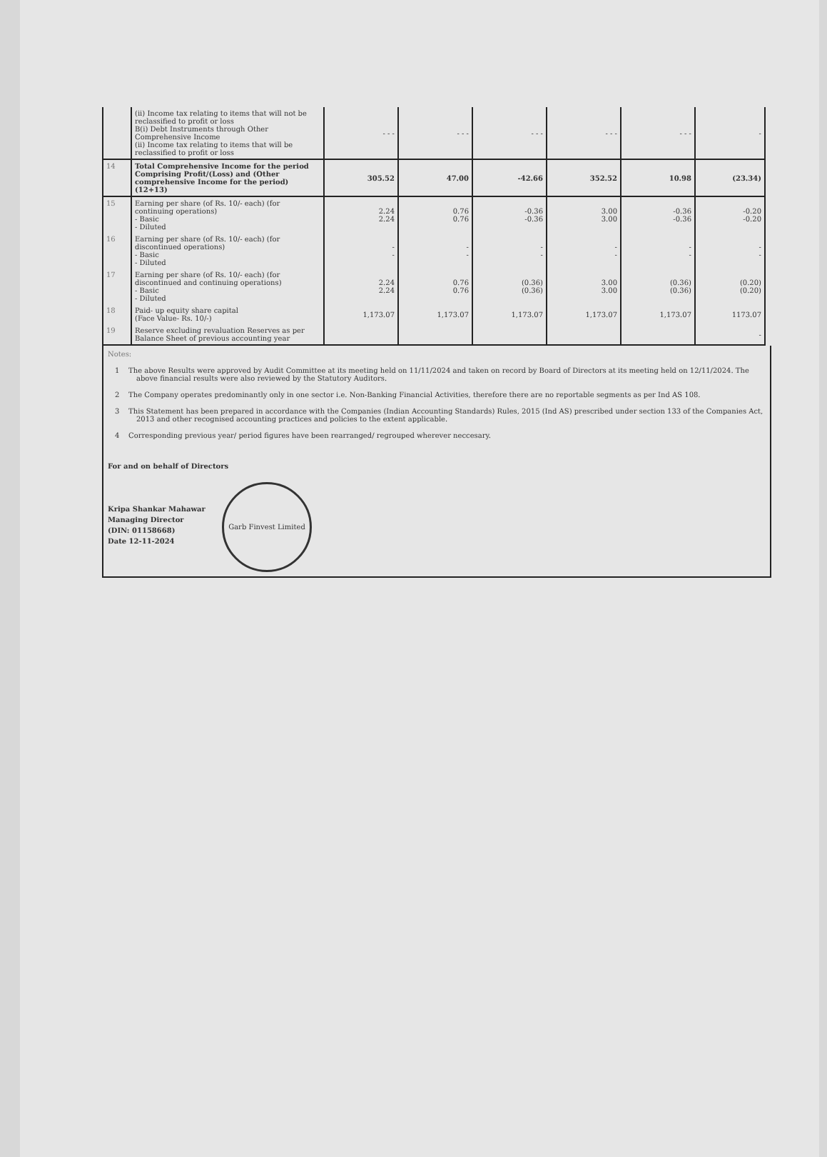| | (ii) Income tax relating to items that will not be reclassified to profit or loss B(i) Debt Instruments through Other Comprehensive Income (ii) Income tax relating to items that will be reclassified to profit or loss | - - - | - - - | - - - | - - - | - - - | - |
| 14 | Total Comprehensive Income for the period Comprising Profit/(Loss) and (Other comprehensive Income for the period) (12+13) | 305.52 | 47.00 | -42.66 | 352.52 | 10.98 | (23.34) |
| 15 | Earning per share (of Rs. 10/- each) (for continuing operations) - Basic - Diluted | 2.24 2.24 | 0.76 0.76 | -0.36 -0.36 | 3.00 3.00 | -0.36 -0.36 | -0.20 -0.20 |
| 16 | Earning per share (of Rs. 10/- each) (for discontinued operations) - Basic - Diluted | - - | - - | - - | - - | - - | - - |
| 17 | Earning per share (of Rs. 10/- each) (for discontinued and continuing operations) - Basic - Diluted | 2.24 2.24 | 0.76 0.76 | (0.36) (0.36) | 3.00 3.00 | (0.36) (0.36) | (0.20) (0.20) |
| 18 | Paid- up equity share capital (Face Value- Rs. 10/-) | 1,173.07 | 1,173.07 | 1,173.07 | 1,173.07 | 1,173.07 | 1173.07 |
| 19 | Reserve excluding revaluation Reserves as per Balance Sheet of previous accounting year | | | | | | - |
Notes:
1 The above Results were approved by Audit Committee at its meeting held on 11/11/2024 and taken on record by Board of Directors at its meeting held on 12/11/2024. The above financial results were also reviewed by the Statutory Auditors.
2 The Company operates predominantly only in one sector i.e. Non-Banking Financial Activities, therefore there are no reportable segments as per Ind AS 108.
3 This Statement has been prepared in accordance with the Companies (Indian Accounting Standards) Rules, 2015 (Ind AS) prescribed under section 133 of the Companies Act, 2013 and other recognised accounting practices and policies to the extent applicable.
4 Corresponding previous year/ period figures have been rearranged/ regrouped wherever neccesary.
For and on behalf of Directors
Kripa Shankar Mahawar
Managing Director
(DIN: 01158668)
Date 12-11-2024
Garb Finvest Limited